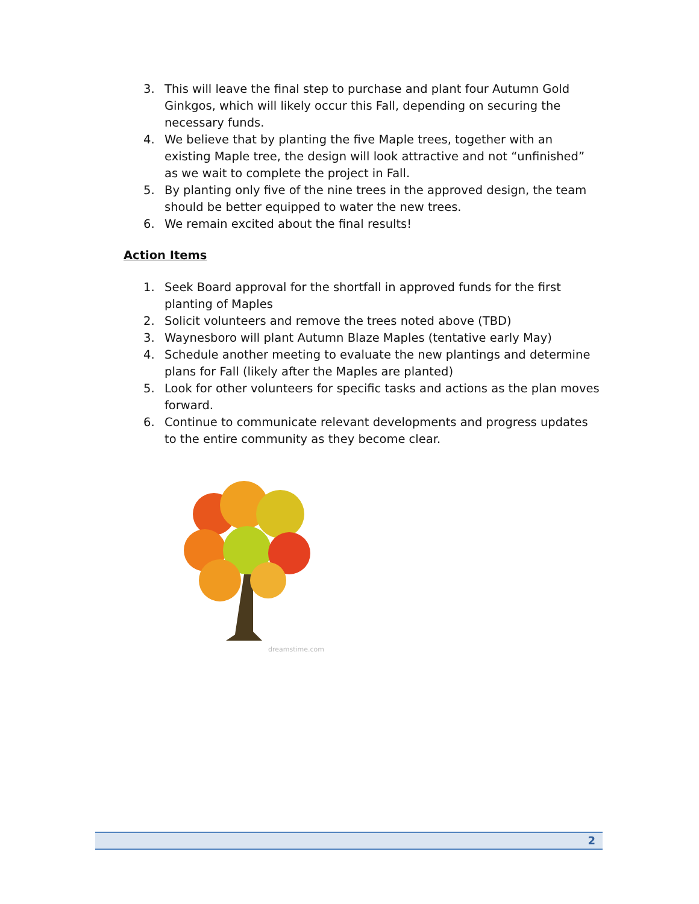3. This will leave the final step to purchase and plant four Autumn Gold Ginkgos, which will likely occur this Fall, depending on securing the necessary funds.
4. We believe that by planting the five Maple trees, together with an existing Maple tree, the design will look attractive and not “unfinished” as we wait to complete the project in Fall.
5. By planting only five of the nine trees in the approved design, the team should be better equipped to water the new trees.
6. We remain excited about the final results!
Action Items
1. Seek Board approval for the shortfall in approved funds for the first planting of Maples
2. Solicit volunteers and remove the trees noted above (TBD)
3. Waynesboro will plant Autumn Blaze Maples (tentative early May)
4. Schedule another meeting to evaluate the new plantings and determine plans for Fall (likely after the Maples are planted)
5. Look for other volunteers for specific tasks and actions as the plan moves forward.
6. Continue to communicate relevant developments and progress updates to the entire community as they become clear.
dreamstime.com
2